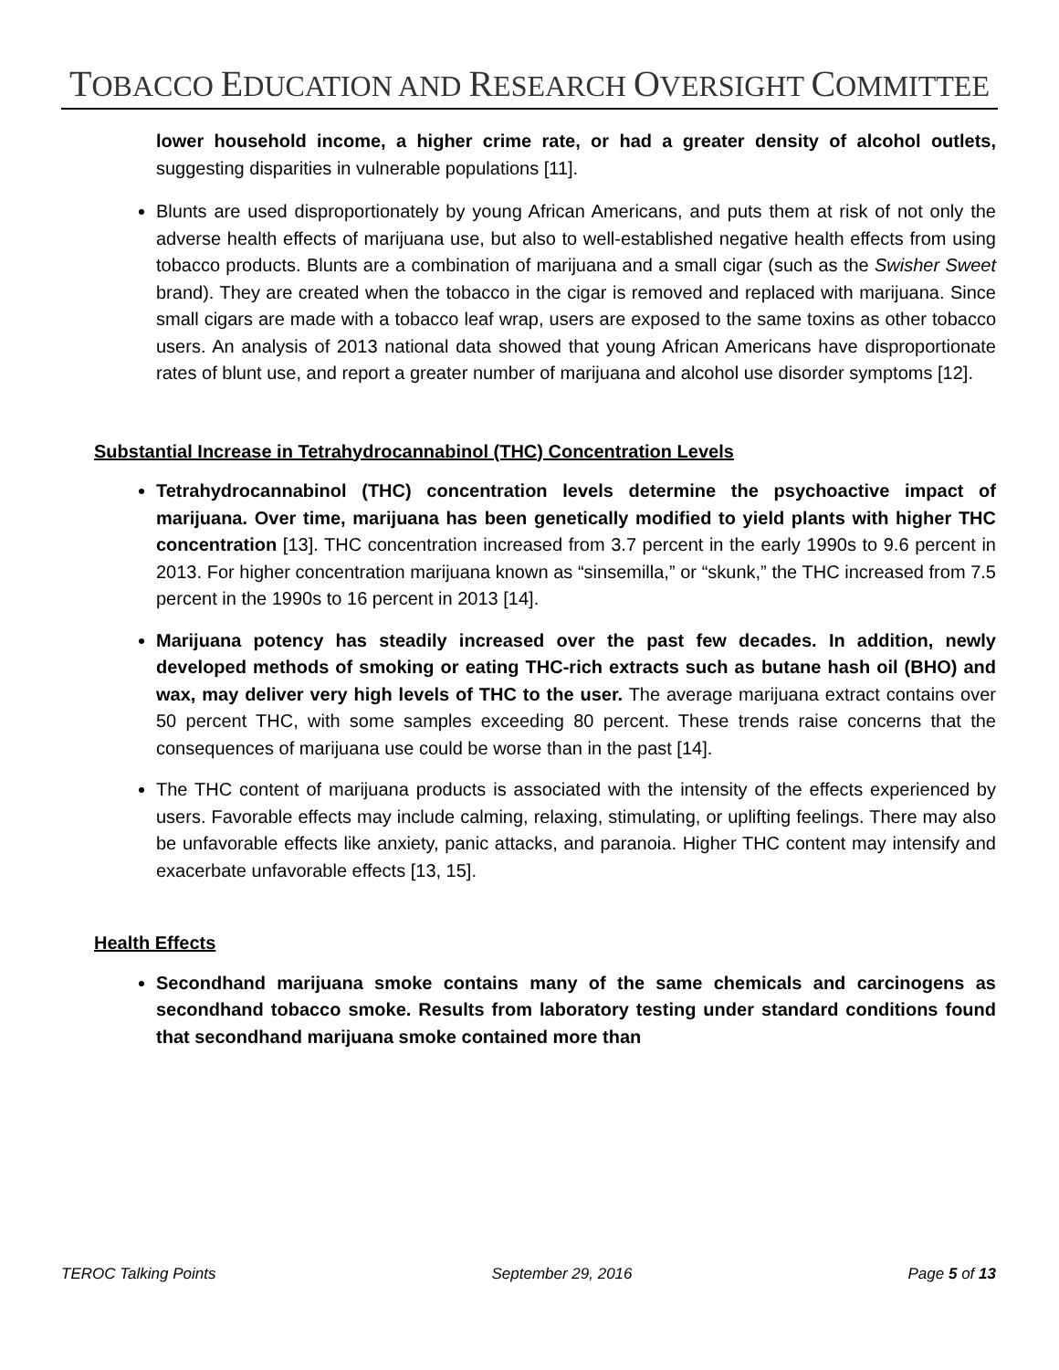TOBACCO EDUCATION AND RESEARCH OVERSIGHT COMMITTEE
lower household income, a higher crime rate, or had a greater density of alcohol outlets, suggesting disparities in vulnerable populations [11].
Blunts are used disproportionately by young African Americans, and puts them at risk of not only the adverse health effects of marijuana use, but also to well-established negative health effects from using tobacco products. Blunts are a combination of marijuana and a small cigar (such as the Swisher Sweet brand). They are created when the tobacco in the cigar is removed and replaced with marijuana. Since small cigars are made with a tobacco leaf wrap, users are exposed to the same toxins as other tobacco users. An analysis of 2013 national data showed that young African Americans have disproportionate rates of blunt use, and report a greater number of marijuana and alcohol use disorder symptoms [12].
Substantial Increase in Tetrahydrocannabinol (THC) Concentration Levels
Tetrahydrocannabinol (THC) concentration levels determine the psychoactive impact of marijuana. Over time, marijuana has been genetically modified to yield plants with higher THC concentration [13]. THC concentration increased from 3.7 percent in the early 1990s to 9.6 percent in 2013. For higher concentration marijuana known as “sinsemilla,” or “skunk,” the THC increased from 7.5 percent in the 1990s to 16 percent in 2013 [14].
Marijuana potency has steadily increased over the past few decades. In addition, newly developed methods of smoking or eating THC-rich extracts such as butane hash oil (BHO) and wax, may deliver very high levels of THC to the user. The average marijuana extract contains over 50 percent THC, with some samples exceeding 80 percent. These trends raise concerns that the consequences of marijuana use could be worse than in the past [14].
The THC content of marijuana products is associated with the intensity of the effects experienced by users. Favorable effects may include calming, relaxing, stimulating, or uplifting feelings. There may also be unfavorable effects like anxiety, panic attacks, and paranoia. Higher THC content may intensify and exacerbate unfavorable effects [13, 15].
Health Effects
Secondhand marijuana smoke contains many of the same chemicals and carcinogens as secondhand tobacco smoke. Results from laboratory testing under standard conditions found that secondhand marijuana smoke contained more than
TEROC Talking Points September 29, 2016 Page 5 of 13